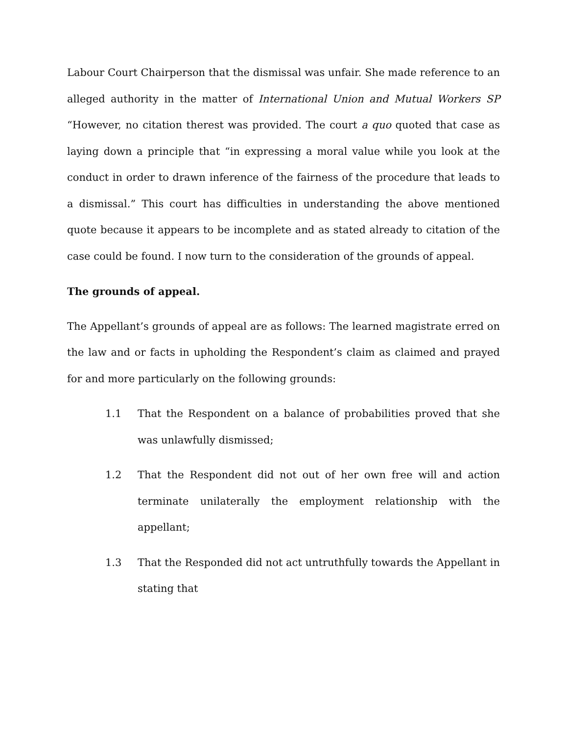Labour Court Chairperson that the dismissal was unfair. She made reference to an alleged authority in the matter of International Union and Mutual Workers SP “However, no citation therest was provided. The court a quo quoted that case as laying down a principle that “in expressing a moral value while you look at the conduct in order to drawn inference of the fairness of the procedure that leads to a dismissal.” This court has difficulties in understanding the above mentioned quote because it appears to be incomplete and as stated already to citation of the case could be found. I now turn to the consideration of the grounds of appeal.
The grounds of appeal.
The Appellant’s grounds of appeal are as follows: The learned magistrate erred on the law and or facts in upholding the Respondent’s claim as claimed and prayed for and more particularly on the following grounds:
1.1 That the Respondent on a balance of probabilities proved that she was unlawfully dismissed;
1.2 That the Respondent did not out of her own free will and action terminate unilaterally the employment relationship with the appellant;
1.3 That the Responded did not act untruthfully towards the Appellant in stating that